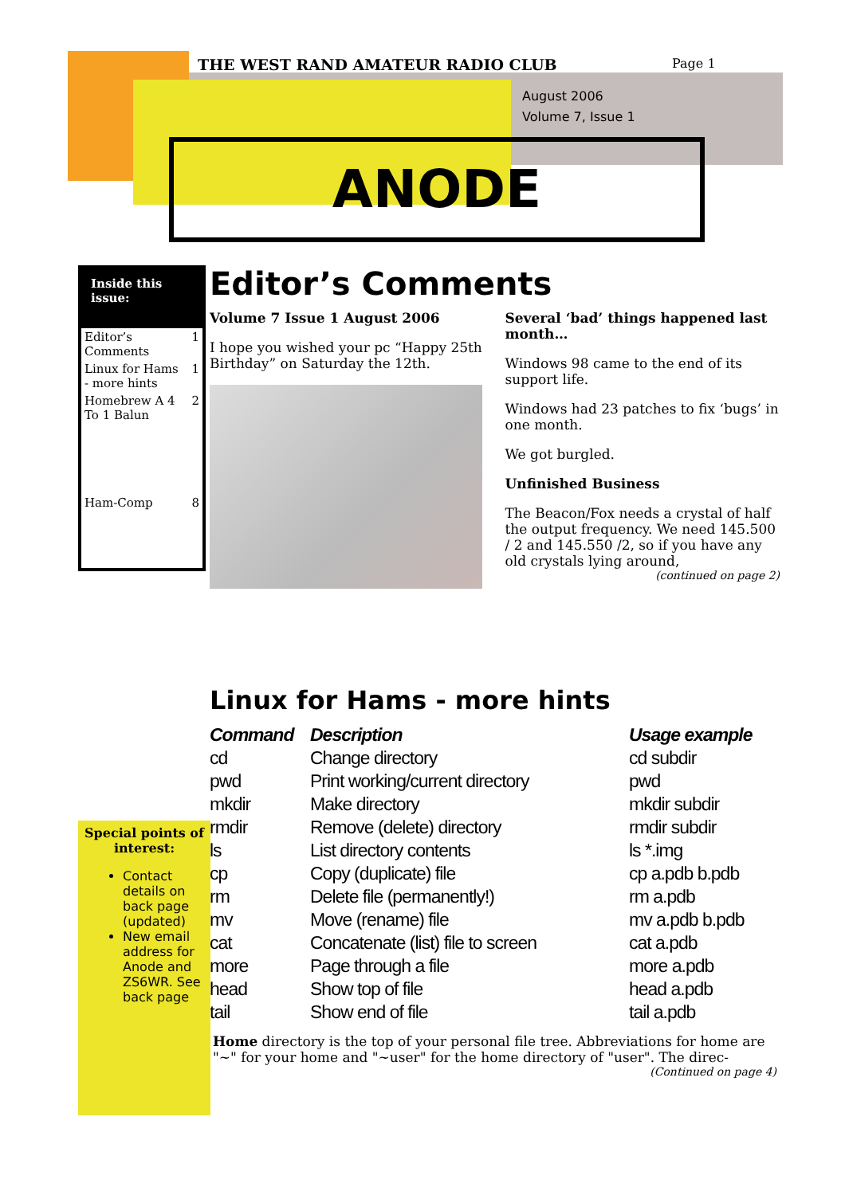THE WEST RAND AMATEUR RADIO CLUB
Page 1
August 2006
Volume 7, Issue 1
ANODE
Inside this issue:
| Editor’s Comments | 1 |
| Linux for Hams - more hints | 1 |
| Homebrew A 4 To 1 Balun | 2 |
| Ham-Comp | 8 |
Editor’s Comments
Volume 7 Issue 1 August 2006
I hope you wished your pc “Happy 25th Birthday” on Saturday the 12th.
Several ‘bad’ things happened last month…
Windows 98 came to the end of its support life.
Windows had 23 patches to fix ‘bugs’ in one month.
We got burgled.
Unfinished Business
The Beacon/Fox needs a crystal of half the output frequency. We need 145.500 / 2 and 145.550 /2, so if you have any old crystals lying around,
(continued on page 2)
Linux for Hams - more hints
| Command | Description | Usage example |
| --- | --- | --- |
| cd | Change directory | cd subdir |
| pwd | Print working/current directory | pwd |
| mkdir | Make directory | mkdir subdir |
| rmdir | Remove (delete) directory | rmdir subdir |
| ls | List directory contents | ls *.img |
| cp | Copy (duplicate) file | cp a.pdb b.pdb |
| rm | Delete file (permanently!) | rm a.pdb |
| mv | Move (rename) file | mv a.pdb b.pdb |
| cat | Concatenate (list) file to screen | cat a.pdb |
| more | Page through a file | more a.pdb |
| head | Show top of file | head a.pdb |
| tail | Show end of file | tail a.pdb |
Home directory is the top of your personal file tree. Abbreviations for home are "~" for your home and "~user" for the home directory of "user". The direc-
(Continued on page 4)
Special points of interest:
Contact details on back page (updated)
New email address for Anode and ZS6WR. See back page